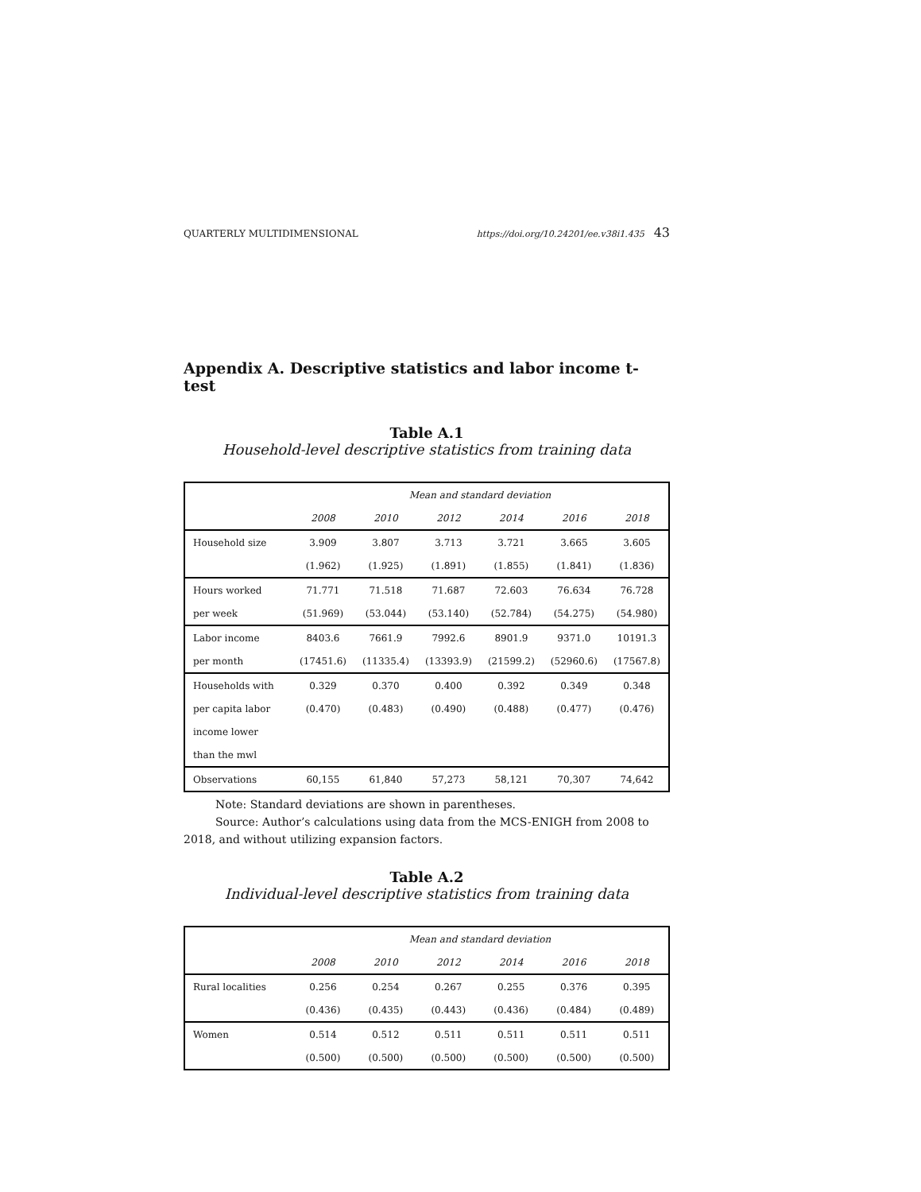QUARTERLY MULTIDIMENSIONAL https://doi.org/10.24201/ee.v38i1.435 43
Appendix A. Descriptive statistics and labor income t-test
Table A.1
Household-level descriptive statistics from training data
| | Mean and standard deviation | | | | | |
| --- | --- | --- | --- | --- | --- | --- |
| | 2008 | 2010 | 2012 | 2014 | 2016 | 2018 |
| Household size | 3.909 | 3.807 | 3.713 | 3.721 | 3.665 | 3.605 |
| | (1.962) | (1.925) | (1.891) | (1.855) | (1.841) | (1.836) |
| Hours worked | 71.771 | 71.518 | 71.687 | 72.603 | 76.634 | 76.728 |
| per week | (51.969) | (53.044) | (53.140) | (52.784) | (54.275) | (54.980) |
| Labor income | 8403.6 | 7661.9 | 7992.6 | 8901.9 | 9371.0 | 10191.3 |
| per month | (17451.6) | (11335.4) | (13393.9) | (21599.2) | (52960.6) | (17567.8) |
| Households with | 0.329 | 0.370 | 0.400 | 0.392 | 0.349 | 0.348 |
| per capita labor | (0.470) | (0.483) | (0.490) | (0.488) | (0.477) | (0.476) |
| income lower | | | | | | |
| than the mwl | | | | | | |
| Observations | 60,155 | 61,840 | 57,273 | 58,121 | 70,307 | 74,642 |
Note: Standard deviations are shown in parentheses.
Source: Author’s calculations using data from the MCS-ENIGH from 2008 to 2018, and without utilizing expansion factors.
Table A.2
Individual-level descriptive statistics from training data
| | Mean and standard deviation | | | | | |
| --- | --- | --- | --- | --- | --- | --- |
| | 2008 | 2010 | 2012 | 2014 | 2016 | 2018 |
| Rural localities | 0.256 | 0.254 | 0.267 | 0.255 | 0.376 | 0.395 |
| | (0.436) | (0.435) | (0.443) | (0.436) | (0.484) | (0.489) |
| Women | 0.514 | 0.512 | 0.511 | 0.511 | 0.511 | 0.511 |
| | (0.500) | (0.500) | (0.500) | (0.500) | (0.500) | (0.500) |